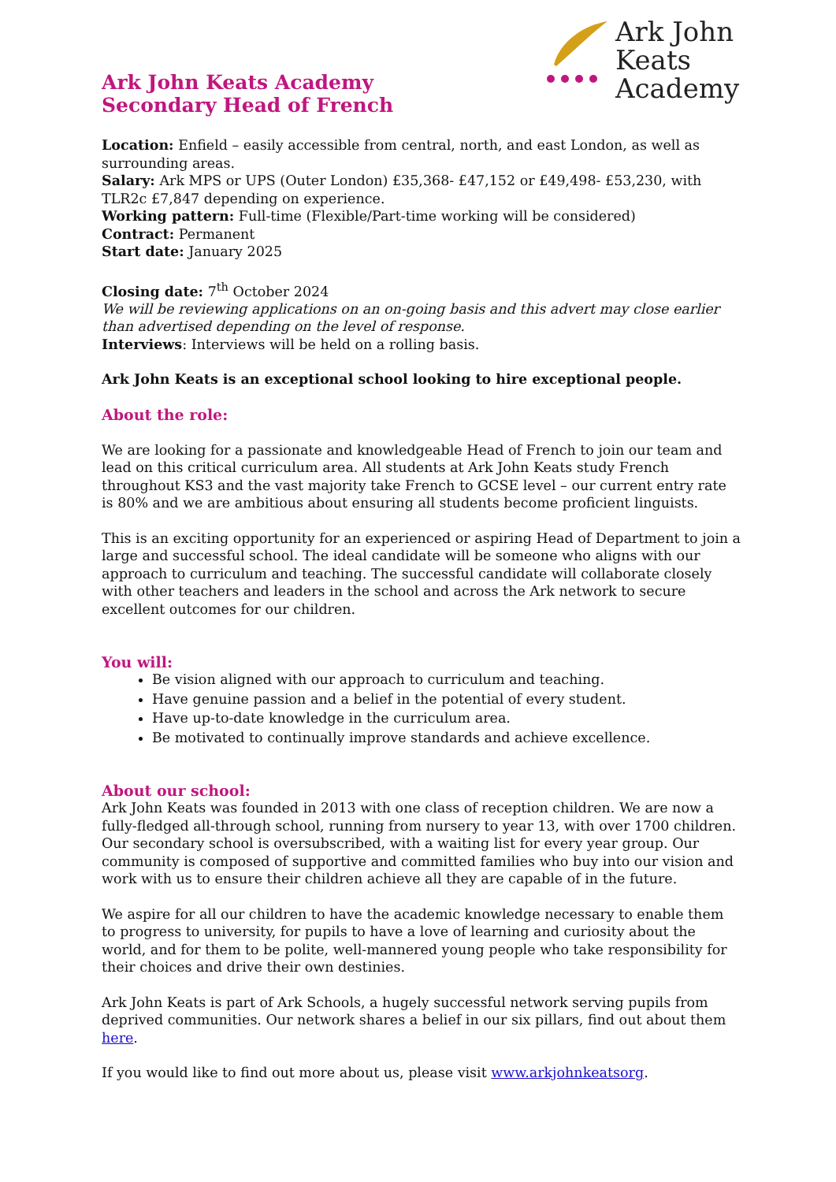Ark John Keats
Academy
Ark John Keats Academy
Secondary Head of French
Location: Enfield – easily accessible from central, north, and east London, as well as surrounding areas.
Salary: Ark MPS or UPS (Outer London) £35,368- £47,152 or £49,498- £53,230, with TLR2c £7,847 depending on experience.
Working pattern: Full-time (Flexible/Part-time working will be considered)
Contract: Permanent
Start date: January 2025
Closing date: 7<sup>th</sup> October 2024
We will be reviewing applications on an on-going basis and this advert may close earlier than advertised depending on the level of response.
Interviews: Interviews will be held on a rolling basis.
Ark John Keats is an exceptional school looking to hire exceptional people.
About the role:
We are looking for a passionate and knowledgeable Head of French to join our team and lead on this critical curriculum area. All students at Ark John Keats study French throughout KS3 and the vast majority take French to GCSE level – our current entry rate is 80% and we are ambitious about ensuring all students become proficient linguists.
This is an exciting opportunity for an experienced or aspiring Head of Department to join a large and successful school. The ideal candidate will be someone who aligns with our approach to curriculum and teaching. The successful candidate will collaborate closely with other teachers and leaders in the school and across the Ark network to secure excellent outcomes for our children.
You will:
Be vision aligned with our approach to curriculum and teaching.
Have genuine passion and a belief in the potential of every student.
Have up-to-date knowledge in the curriculum area.
Be motivated to continually improve standards and achieve excellence.
About our school:
Ark John Keats was founded in 2013 with one class of reception children. We are now a fully-fledged all-through school, running from nursery to year 13, with over 1700 children. Our secondary school is oversubscribed, with a waiting list for every year group. Our community is composed of supportive and committed families who buy into our vision and work with us to ensure their children achieve all they are capable of in the future.
We aspire for all our children to have the academic knowledge necessary to enable them to progress to university, for pupils to have a love of learning and curiosity about the world, and for them to be polite, well-mannered young people who take responsibility for their choices and drive their own destinies.
Ark John Keats is part of Ark Schools, a hugely successful network serving pupils from deprived communities. Our network shares a belief in our six pillars, find out about them here.
If you would like to find out more about us, please visit www.arkjohnkeatsorg.